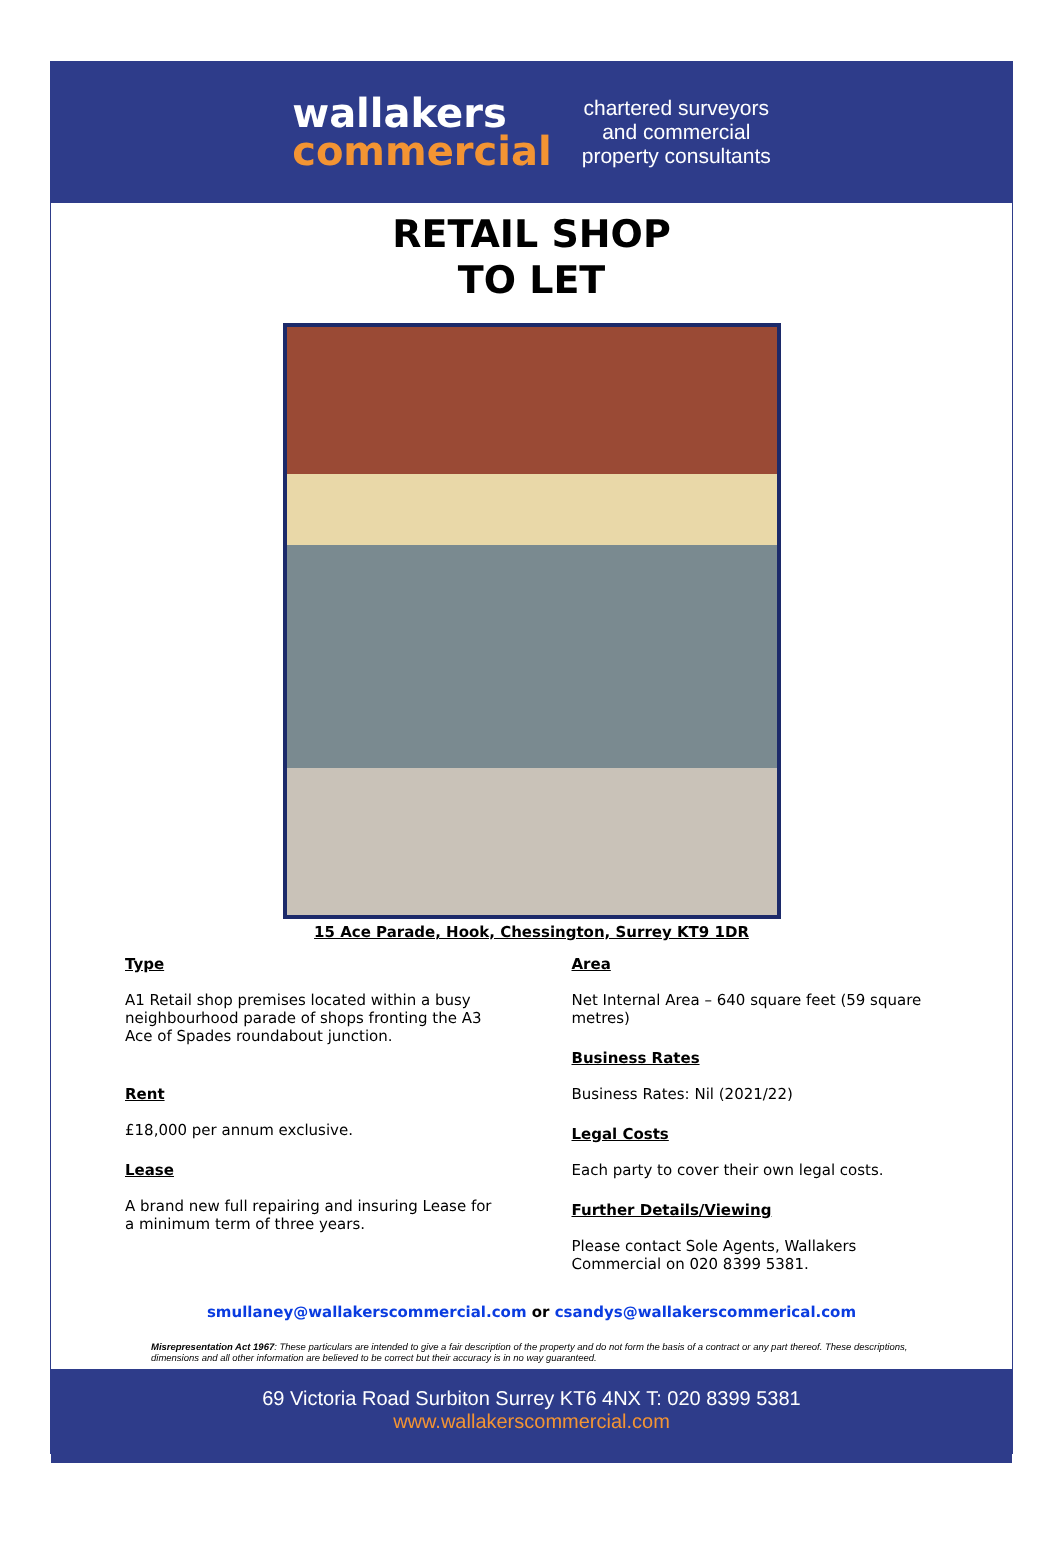wallakers
commercial
chartered surveyors
and commercial
property consultants
RETAIL SHOP
TO LET
15 Ace Parade, Hook, Chessington, Surrey KT9 1DR
Type
A1 Retail shop premises located within a busy neighbourhood parade of shops fronting the A3 Ace of Spades roundabout junction.
Rent
£18,000 per annum exclusive.
Lease
A brand new full repairing and insuring Lease for a minimum term of three years.
Area
Net Internal Area – 640 square feet (59 square metres)
Business Rates
Business Rates: Nil (2021/22)
Legal Costs
Each party to cover their own legal costs.
Further Details/Viewing
Please contact Sole Agents, Wallakers Commercial on 020 8399 5381.
smullaney@wallakerscommercial.com or csandys@wallakerscommerical.com
Misrepresentation Act 1967: These particulars are intended to give a fair description of the property and do not form the basis of a contract or any part thereof. These descriptions, dimensions and all other information are believed to be correct but their accuracy is in no way guaranteed.
69 Victoria Road Surbiton Surrey KT6 4NX T: 020 8399 5381
www.wallakerscommercial.com